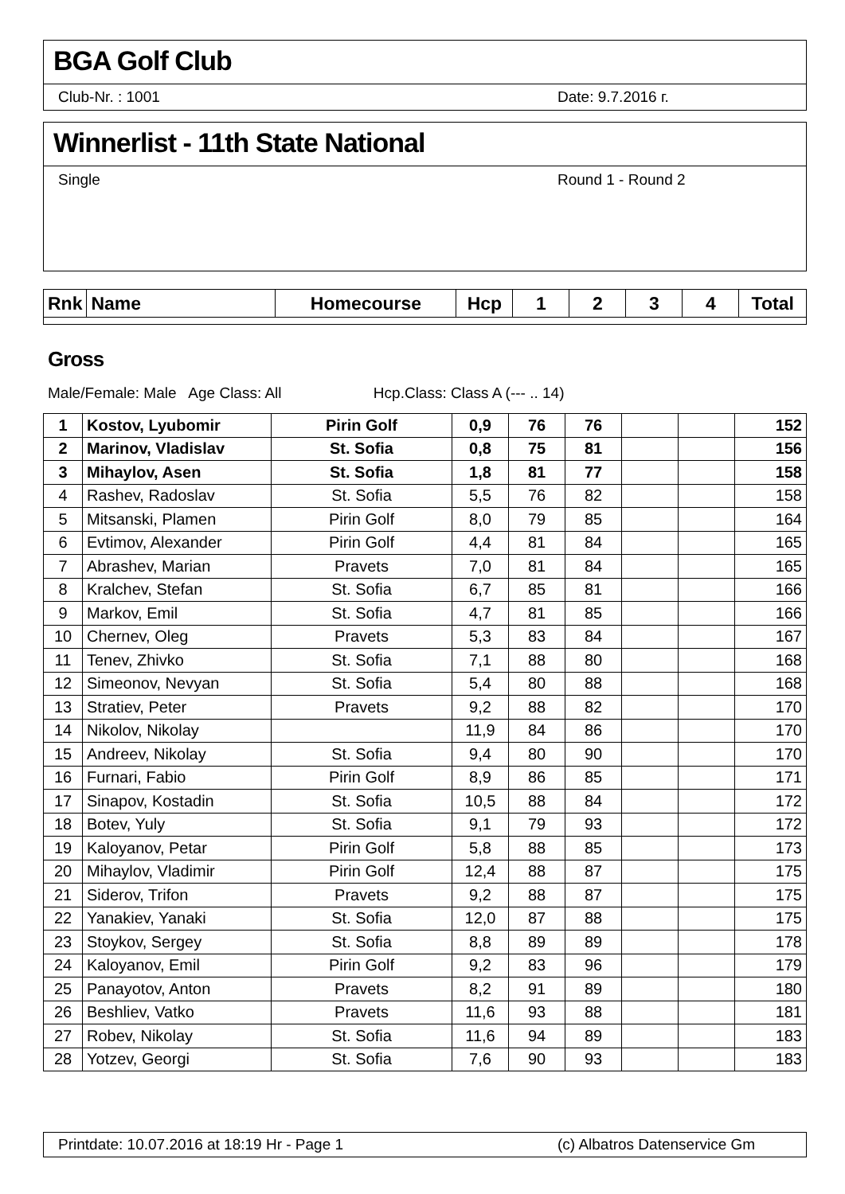BGA Golf Club
Club-Nr. : 1001 Date: 9.7.2016 г.
Winnerlist - 11th State National
Single Round 1 - Round 2
| Rnk | Name | Homecourse | Hcp | 1 | 2 | 3 | 4 | Total |
| --- | --- | --- | --- | --- | --- | --- | --- | --- |
Gross
Male/Female: Male Age Class: All Hcp.Class: Class A (--- .. 14)
| 1 | Kostov, Lyubomir | Pirin Golf | 0,9 | 76 | 76 | | | 152 |
| 2 | Marinov, Vladislav | St. Sofia | 0,8 | 75 | 81 | | | 156 |
| 3 | Mihaylov, Asen | St. Sofia | 1,8 | 81 | 77 | | | 158 |
| 4 | Rashev, Radoslav | St. Sofia | 5,5 | 76 | 82 | | | 158 |
| 5 | Mitsanski, Plamen | Pirin Golf | 8,0 | 79 | 85 | | | 164 |
| 6 | Evtimov, Alexander | Pirin Golf | 4,4 | 81 | 84 | | | 165 |
| 7 | Abrashev, Marian | Pravets | 7,0 | 81 | 84 | | | 165 |
| 8 | Kralchev, Stefan | St. Sofia | 6,7 | 85 | 81 | | | 166 |
| 9 | Markov, Emil | St. Sofia | 4,7 | 81 | 85 | | | 166 |
| 10 | Chernev, Oleg | Pravets | 5,3 | 83 | 84 | | | 167 |
| 11 | Tenev, Zhivko | St. Sofia | 7,1 | 88 | 80 | | | 168 |
| 12 | Simeonov, Nevyan | St. Sofia | 5,4 | 80 | 88 | | | 168 |
| 13 | Stratiev, Peter | Pravets | 9,2 | 88 | 82 | | | 170 |
| 14 | Nikolov, Nikolay | | 11,9 | 84 | 86 | | | 170 |
| 15 | Andreev, Nikolay | St. Sofia | 9,4 | 80 | 90 | | | 170 |
| 16 | Furnari, Fabio | Pirin Golf | 8,9 | 86 | 85 | | | 171 |
| 17 | Sinapov, Kostadin | St. Sofia | 10,5 | 88 | 84 | | | 172 |
| 18 | Botev, Yuly | St. Sofia | 9,1 | 79 | 93 | | | 172 |
| 19 | Kaloyanov, Petar | Pirin Golf | 5,8 | 88 | 85 | | | 173 |
| 20 | Mihaylov, Vladimir | Pirin Golf | 12,4 | 88 | 87 | | | 175 |
| 21 | Siderov, Trifon | Pravets | 9,2 | 88 | 87 | | | 175 |
| 22 | Yanakiev, Yanaki | St. Sofia | 12,0 | 87 | 88 | | | 175 |
| 23 | Stoykov, Sergey | St. Sofia | 8,8 | 89 | 89 | | | 178 |
| 24 | Kaloyanov, Emil | Pirin Golf | 9,2 | 83 | 96 | | | 179 |
| 25 | Panayotov, Anton | Pravets | 8,2 | 91 | 89 | | | 180 |
| 26 | Beshliev, Vatko | Pravets | 11,6 | 93 | 88 | | | 181 |
| 27 | Robev, Nikolay | St. Sofia | 11,6 | 94 | 89 | | | 183 |
| 28 | Yotzev, Georgi | St. Sofia | 7,6 | 90 | 93 | | | 183 |
Printdate: 10.07.2016 at 18:19 Hr - Page 1 (c) Albatros Datenservice Gm